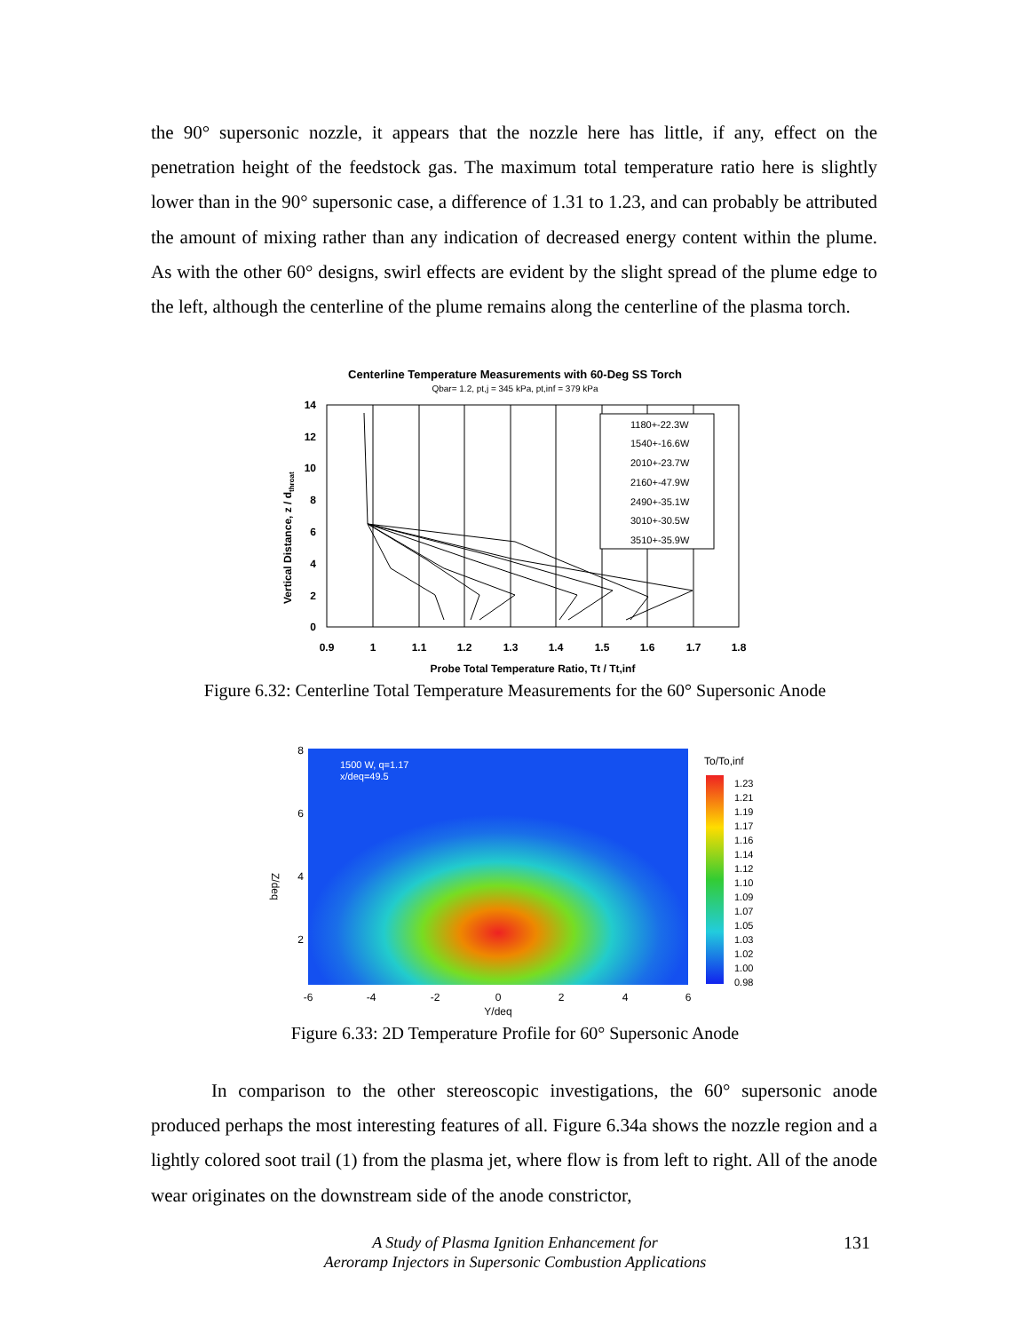the 90° supersonic nozzle, it appears that the nozzle here has little, if any, effect on the penetration height of the feedstock gas. The maximum total temperature ratio here is slightly lower than in the 90° supersonic case, a difference of 1.31 to 1.23, and can probably be attributed the amount of mixing rather than any indication of decreased energy content within the plume. As with the other 60° designs, swirl effects are evident by the slight spread of the plume edge to the left, although the centerline of the plume remains along the centerline of the plasma torch.
Centerline Temperature Measurements with 60-Deg SS Torch
Qbar= 1.2, pt,j = 345 kPa, pt,inf = 379 kPa
1180+-22.3W
1540+-16.6W
2010+-23.7W
2160+-47.9W
2490+-35.1W
3010+-30.5W
3510+-35.9W
14
12
10
8
6
4
2
0
0.9
1
1.1
1.2
1.3
1.4
1.5
1.6
1.7
1.8
Probe Total Temperature Ratio, Tt / Tt,inf
Vertical Distance, z / dthroat
Figure 6.32: Centerline Total Temperature Measurements for the 60° Supersonic Anode
1500 W, q=1.17
x/deq=49.5
To/To,inf
1.23
1.21
1.19
1.17
1.16
1.14
1.12
1.10
1.09
1.07
1.05
1.03
1.02
1.00
0.98
-6
-4
-2
0
2
4
6
Y/deq
8
6
4
2
Z/deq
Figure 6.33: 2D Temperature Profile for 60° Supersonic Anode
In comparison to the other stereoscopic investigations, the 60° supersonic anode produced perhaps the most interesting features of all. Figure 6.34a shows the nozzle region and a lightly colored soot trail (1) from the plasma jet, where flow is from left to right. All of the anode wear originates on the downstream side of the anode constrictor,
A Study of Plasma Ignition Enhancement for
Aeroramp Injectors in Supersonic Combustion Applications
131